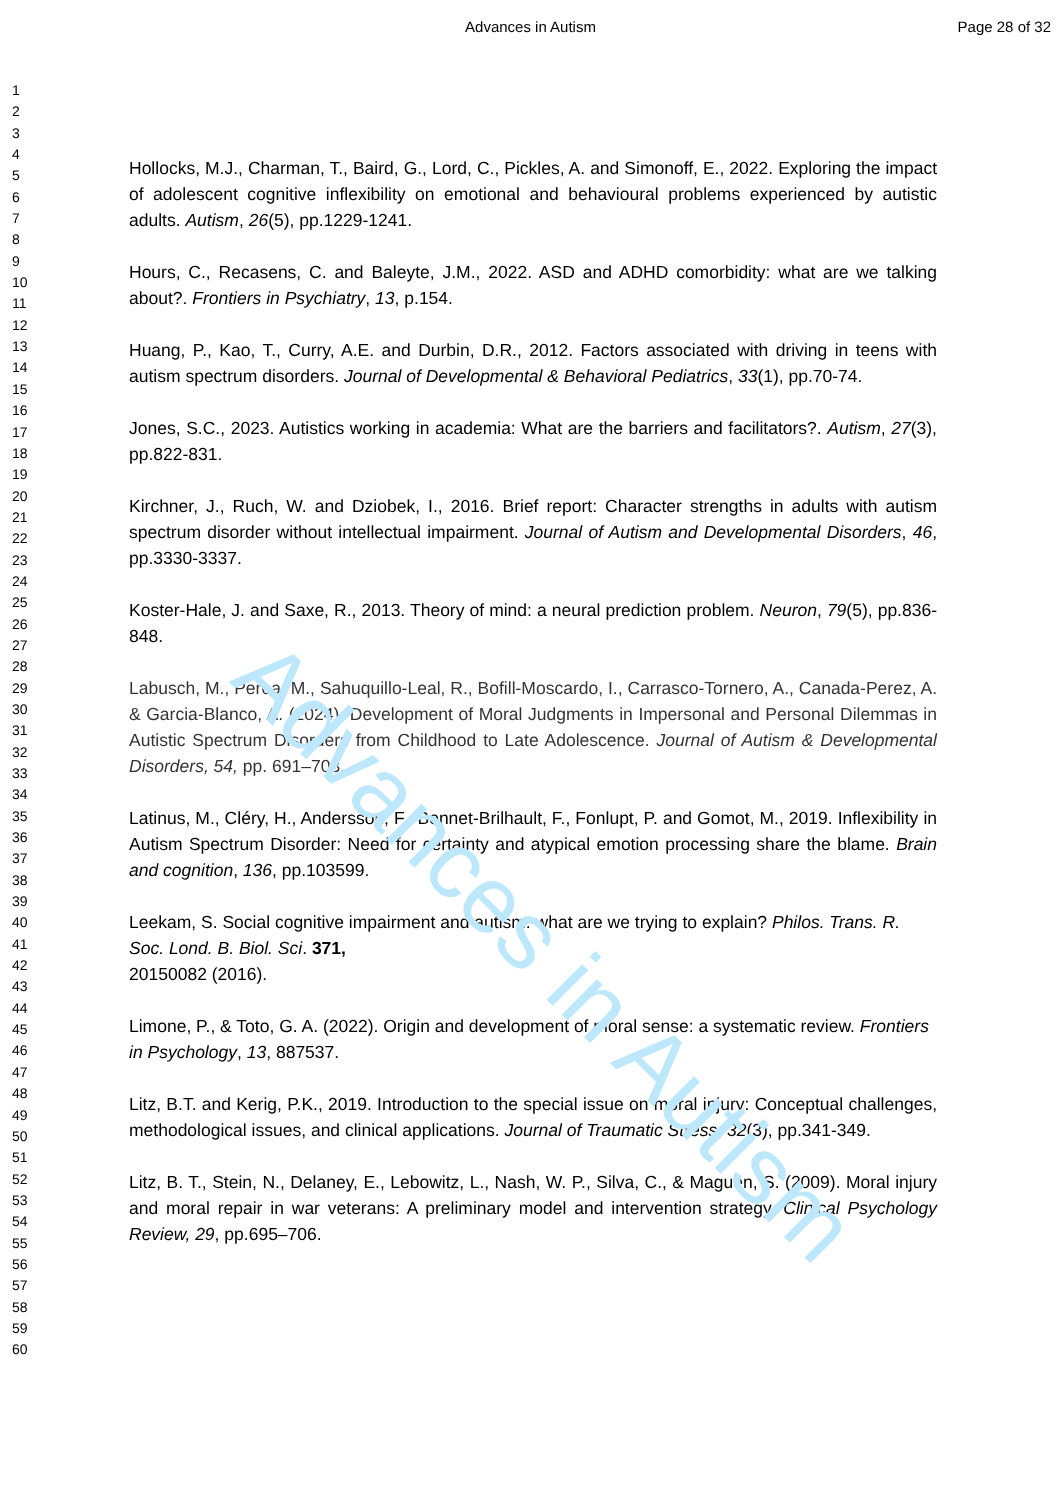Advances in Autism Page 28 of 32
Advances in Autism
1
2
3
4
5
6
7
8
9
10
11
12
13
14
15
16
17
18
19
20
21
22
23
24
25
26
27
28
29
30
31
32
33
34
35
36
37
38
39
40
41
42
43
44
45
46
47
48
49
50
51
52
53
54
55
56
57
58
59
60
Hollocks, M.J., Charman, T., Baird, G., Lord, C., Pickles, A. and Simonoff, E., 2022. Exploring the impact of adolescent cognitive inflexibility on emotional and behavioural problems experienced by autistic adults. Autism, 26(5), pp.1229-1241.
Hours, C., Recasens, C. and Baleyte, J.M., 2022. ASD and ADHD comorbidity: what are we talking about?. Frontiers in Psychiatry, 13, p.154.
Huang, P., Kao, T., Curry, A.E. and Durbin, D.R., 2012. Factors associated with driving in teens with autism spectrum disorders. Journal of Developmental & Behavioral Pediatrics, 33(1), pp.70-74.
Jones, S.C., 2023. Autistics working in academia: What are the barriers and facilitators?. Autism, 27(3), pp.822-831.
Kirchner, J., Ruch, W. and Dziobek, I., 2016. Brief report: Character strengths in adults with autism spectrum disorder without intellectual impairment. Journal of Autism and Developmental Disorders, 46, pp.3330-3337.
Koster-Hale, J. and Saxe, R., 2013. Theory of mind: a neural prediction problem. Neuron, 79(5), pp.836-848.
Labusch, M., Perea, M., Sahuquillo-Leal, R., Bofill-Moscardo, I., Carrasco-Tornero, A., Canada-Perez, A. & Garcia-Blanco, A. (2024). Development of Moral Judgments in Impersonal and Personal Dilemmas in Autistic Spectrum Disorders from Childhood to Late Adolescence. Journal of Autism & Developmental Disorders, 54, pp. 691–703.
Latinus, M., Cléry, H., Andersson, F., Bonnet-Brilhault, F., Fonlupt, P. and Gomot, M., 2019. Inflexibility in Autism Spectrum Disorder: Need for certainty and atypical emotion processing share the blame. Brain and cognition, 136, pp.103599.
Leekam, S. Social cognitive impairment and autism: what are we trying to explain? Philos. Trans. R. Soc. Lond. B. Biol. Sci. 371,
20150082 (2016).
Limone, P., & Toto, G. A. (2022). Origin and development of moral sense: a systematic review. Frontiers in Psychology, 13, 887537.
Litz, B.T. and Kerig, P.K., 2019. Introduction to the special issue on moral injury: Conceptual challenges, methodological issues, and clinical applications. Journal of Traumatic Stress, 32(3), pp.341-349.
Litz, B. T., Stein, N., Delaney, E., Lebowitz, L., Nash, W. P., Silva, C., & Maguen, S. (2009). Moral injury and moral repair in war veterans: A preliminary model and intervention strategy. Clinical Psychology Review, 29, pp.695–706.